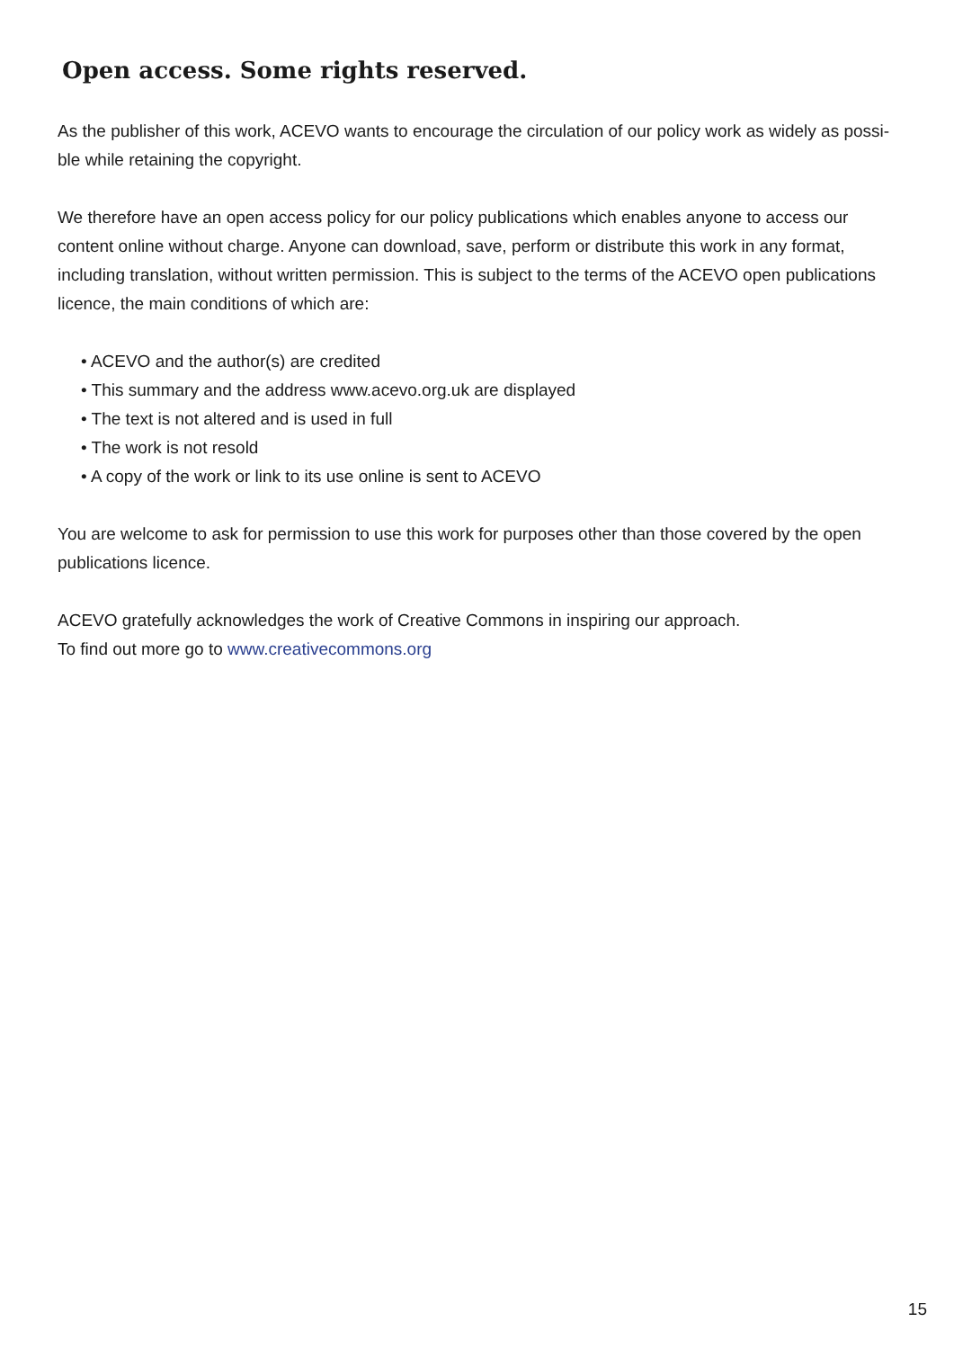Open access. Some rights reserved.
As the publisher of this work, ACEVO wants to encourage the circulation of our policy work as widely as possi-ble while retaining the copyright.
We therefore have an open access policy for our policy publications which enables anyone to access our content online without charge. Anyone can download, save, perform or distribute this work in any format, including translation, without written permission. This is subject to the terms of the ACEVO open publications licence, the main conditions of which are:
• ACEVO and the author(s) are credited
• This summary and the address www.acevo.org.uk are displayed
• The text is not altered and is used in full
• The work is not resold
• A copy of the work or link to its use online is sent to ACEVO
You are welcome to ask for permission to use this work for purposes other than those covered by the open publications licence.
ACEVO gratefully acknowledges the work of Creative Commons in inspiring our approach.
To find out more go to www.creativecommons.org
15